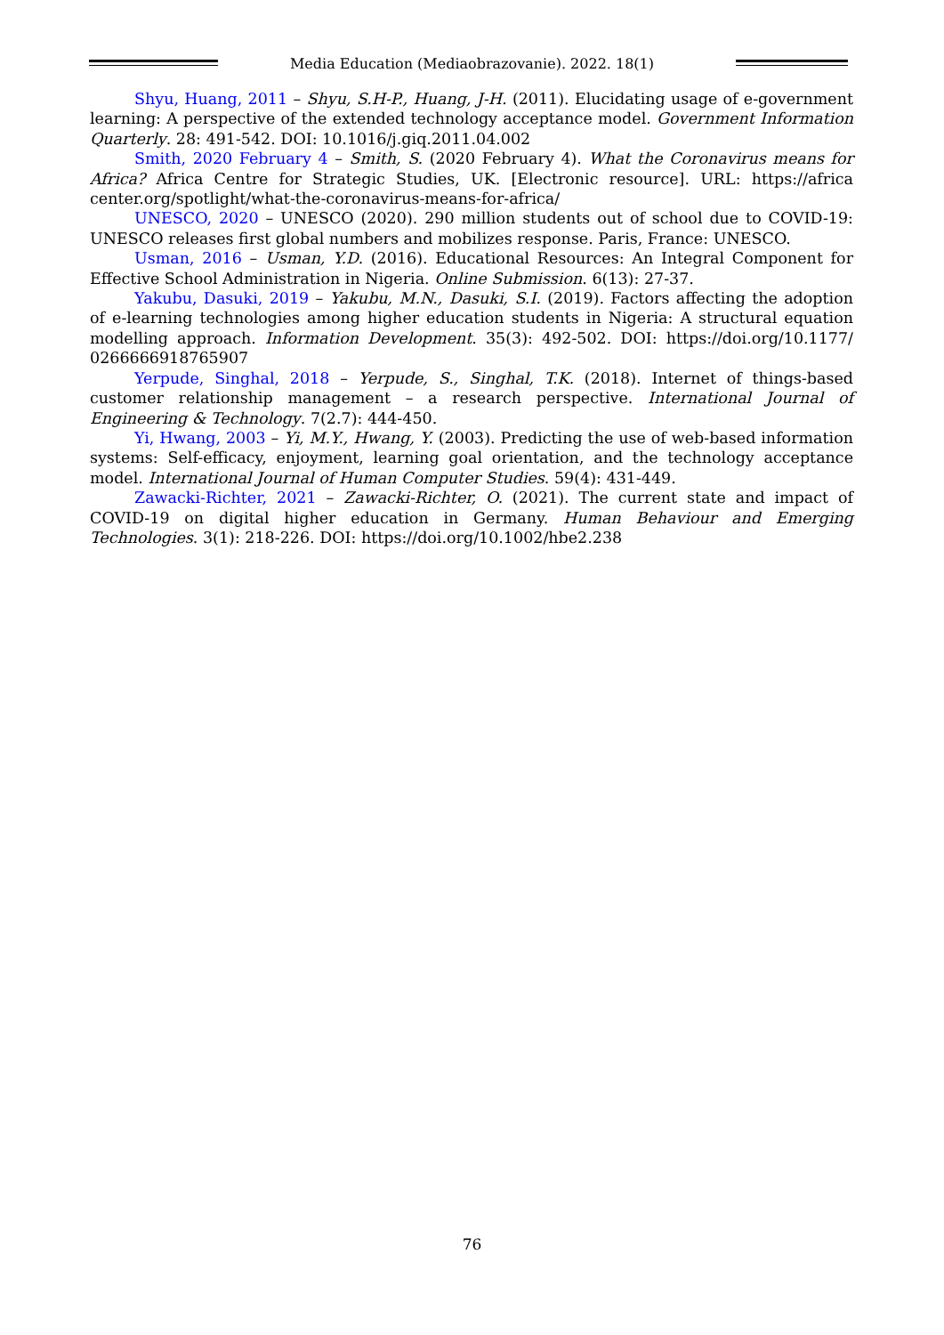Media Education (Mediaobrazovanie). 2022. 18(1)
Shyu, Huang, 2011 – Shyu, S.H-P., Huang, J-H. (2011). Elucidating usage of e-government learning: A perspective of the extended technology acceptance model. Government Information Quarterly. 28: 491-542. DOI: 10.1016/j.giq.2011.04.002
Smith, 2020 February 4 – Smith, S. (2020 February 4). What the Coronavirus means for Africa? Africa Centre for Strategic Studies, UK. [Electronic resource]. URL: https://africa center.org/spotlight/what-the-coronavirus-means-for-africa/
UNESCO, 2020 – UNESCO (2020). 290 million students out of school due to COVID-19: UNESCO releases first global numbers and mobilizes response. Paris, France: UNESCO.
Usman, 2016 – Usman, Y.D. (2016). Educational Resources: An Integral Component for Effective School Administration in Nigeria. Online Submission. 6(13): 27-37.
Yakubu, Dasuki, 2019 – Yakubu, M.N., Dasuki, S.I. (2019). Factors affecting the adoption of e-learning technologies among higher education students in Nigeria: A structural equation modelling approach. Information Development. 35(3): 492-502. DOI: https://doi.org/10.1177/ 0266666918765907
Yerpude, Singhal, 2018 – Yerpude, S., Singhal, T.K. (2018). Internet of things-based customer relationship management – a research perspective. International Journal of Engineering & Technology. 7(2.7): 444-450.
Yi, Hwang, 2003 – Yi, M.Y., Hwang, Y. (2003). Predicting the use of web-based information systems: Self-efficacy, enjoyment, learning goal orientation, and the technology acceptance model. International Journal of Human Computer Studies. 59(4): 431-449.
Zawacki-Richter, 2021 – Zawacki-Richter, O. (2021). The current state and impact of COVID-19 on digital higher education in Germany. Human Behaviour and Emerging Technologies. 3(1): 218-226. DOI: https://doi.org/10.1002/hbe2.238
76